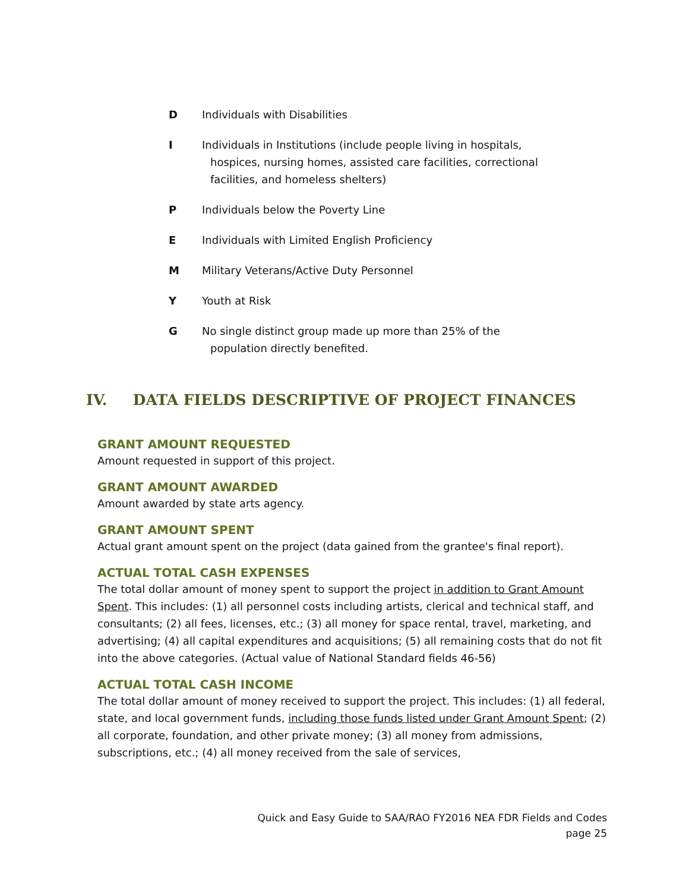D Individuals with Disabilities
I Individuals in Institutions (include people living in hospitals,
hospices, nursing homes, assisted care facilities, correctional facilities, and homeless shelters)
P Individuals below the Poverty Line
E Individuals with Limited English Proficiency
M Military Veterans/Active Duty Personnel
Y Youth at Risk
G No single distinct group made up more than 25% of the
population directly benefited.
IV. DATA FIELDS DESCRIPTIVE OF PROJECT FINANCES
GRANT AMOUNT REQUESTED
Amount requested in support of this project.
GRANT AMOUNT AWARDED
Amount awarded by state arts agency.
GRANT AMOUNT SPENT
Actual grant amount spent on the project (data gained from the grantee's final report).
ACTUAL TOTAL CASH EXPENSES
The total dollar amount of money spent to support the project in addition to Grant Amount Spent. This includes: (1) all personnel costs including artists, clerical and technical staff, and consultants; (2) all fees, licenses, etc.; (3) all money for space rental, travel, marketing, and advertising; (4) all capital expenditures and acquisitions; (5) all remaining costs that do not fit into the above categories. (Actual value of National Standard fields 46-56)
ACTUAL TOTAL CASH INCOME
The total dollar amount of money received to support the project. This includes: (1) all federal, state, and local government funds, including those funds listed under Grant Amount Spent; (2) all corporate, foundation, and other private money; (3) all money from admissions, subscriptions, etc.; (4) all money received from the sale of services,
Quick and Easy Guide to SAA/RAO FY2016 NEA FDR Fields and Codes
page 25